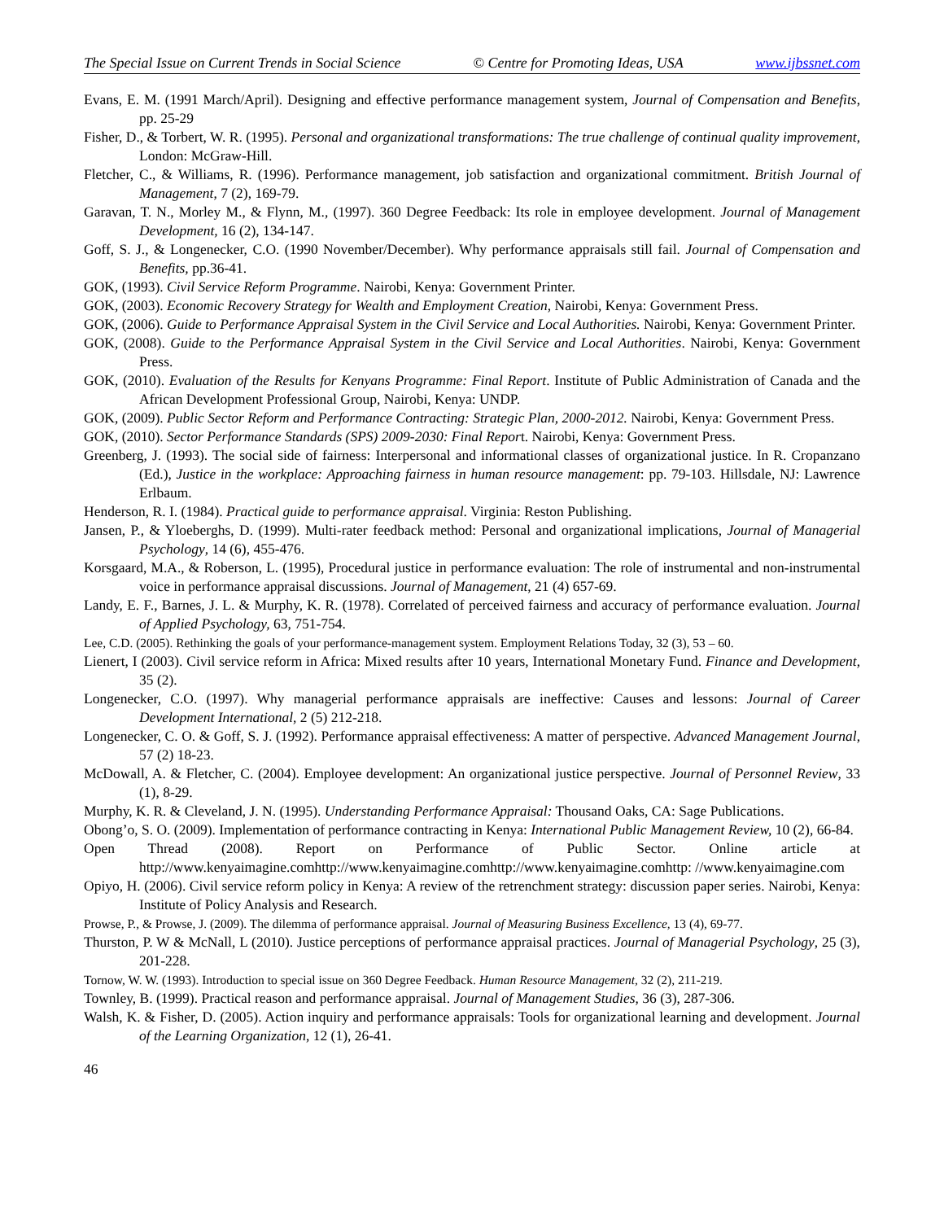The Special Issue on Current Trends in Social Science © Centre for Promoting Ideas, USA www.ijbssnet.com
Evans, E. M. (1991 March/April). Designing and effective performance management system, Journal of Compensation and Benefits, pp. 25-29
Fisher, D., & Torbert, W. R. (1995). Personal and organizational transformations: The true challenge of continual quality improvement, London: McGraw-Hill.
Fletcher, C., & Williams, R. (1996). Performance management, job satisfaction and organizational commitment. British Journal of Management, 7 (2), 169-79.
Garavan, T. N., Morley M., & Flynn, M., (1997). 360 Degree Feedback: Its role in employee development. Journal of Management Development, 16 (2), 134-147.
Goff, S. J., & Longenecker, C.O. (1990 November/December). Why performance appraisals still fail. Journal of Compensation and Benefits, pp.36-41.
GOK, (1993). Civil Service Reform Programme. Nairobi, Kenya: Government Printer.
GOK, (2003). Economic Recovery Strategy for Wealth and Employment Creation, Nairobi, Kenya: Government Press.
GOK, (2006). Guide to Performance Appraisal System in the Civil Service and Local Authorities. Nairobi, Kenya: Government Printer.
GOK, (2008). Guide to the Performance Appraisal System in the Civil Service and Local Authorities. Nairobi, Kenya: Government Press.
GOK, (2010). Evaluation of the Results for Kenyans Programme: Final Report. Institute of Public Administration of Canada and the African Development Professional Group, Nairobi, Kenya: UNDP.
GOK, (2009). Public Sector Reform and Performance Contracting: Strategic Plan, 2000-2012. Nairobi, Kenya: Government Press.
GOK, (2010). Sector Performance Standards (SPS) 2009-2030: Final Report. Nairobi, Kenya: Government Press.
Greenberg, J. (1993). The social side of fairness: Interpersonal and informational classes of organizational justice. In R. Cropanzano (Ed.), Justice in the workplace: Approaching fairness in human resource management: pp. 79-103. Hillsdale, NJ: Lawrence Erlbaum.
Henderson, R. I. (1984). Practical guide to performance appraisal. Virginia: Reston Publishing.
Jansen, P., & Yloeberghs, D. (1999). Multi-rater feedback method: Personal and organizational implications, Journal of Managerial Psychology, 14 (6), 455-476.
Korsgaard, M.A., & Roberson, L. (1995), Procedural justice in performance evaluation: The role of instrumental and non-instrumental voice in performance appraisal discussions. Journal of Management, 21 (4) 657-69.
Landy, E. F., Barnes, J. L. & Murphy, K. R. (1978). Correlated of perceived fairness and accuracy of performance evaluation. Journal of Applied Psychology, 63, 751-754.
Lee, C.D. (2005). Rethinking the goals of your performance-management system. Employment Relations Today, 32 (3), 53 – 60.
Lienert, I (2003). Civil service reform in Africa: Mixed results after 10 years, International Monetary Fund. Finance and Development, 35 (2).
Longenecker, C.O. (1997). Why managerial performance appraisals are ineffective: Causes and lessons: Journal of Career Development International, 2 (5) 212-218.
Longenecker, C. O. & Goff, S. J. (1992). Performance appraisal effectiveness: A matter of perspective. Advanced Management Journal, 57 (2) 18-23.
McDowall, A. & Fletcher, C. (2004). Employee development: An organizational justice perspective. Journal of Personnel Review, 33 (1), 8-29.
Murphy, K. R. & Cleveland, J. N. (1995). Understanding Performance Appraisal: Thousand Oaks, CA: Sage Publications.
Obong’o, S. O. (2009). Implementation of performance contracting in Kenya: International Public Management Review, 10 (2), 66-84.
Open Thread (2008). Report on Performance of Public Sector. Online article at http://www.kenyaimagine.comhttp://www.kenyaimagine.comhttp://www.kenyaimagine.comhttp: //www.kenyaimagine.com
Opiyo, H. (2006). Civil service reform policy in Kenya: A review of the retrenchment strategy: discussion paper series. Nairobi, Kenya: Institute of Policy Analysis and Research.
Prowse, P., & Prowse, J. (2009). The dilemma of performance appraisal. Journal of Measuring Business Excellence, 13 (4), 69-77.
Thurston, P. W & McNall, L (2010). Justice perceptions of performance appraisal practices. Journal of Managerial Psychology, 25 (3), 201-228.
Tornow, W. W. (1993). Introduction to special issue on 360 Degree Feedback. Human Resource Management, 32 (2), 211-219.
Townley, B. (1999). Practical reason and performance appraisal. Journal of Management Studies, 36 (3), 287-306.
Walsh, K. & Fisher, D. (2005). Action inquiry and performance appraisals: Tools for organizational learning and development. Journal of the Learning Organization, 12 (1), 26-41.
46